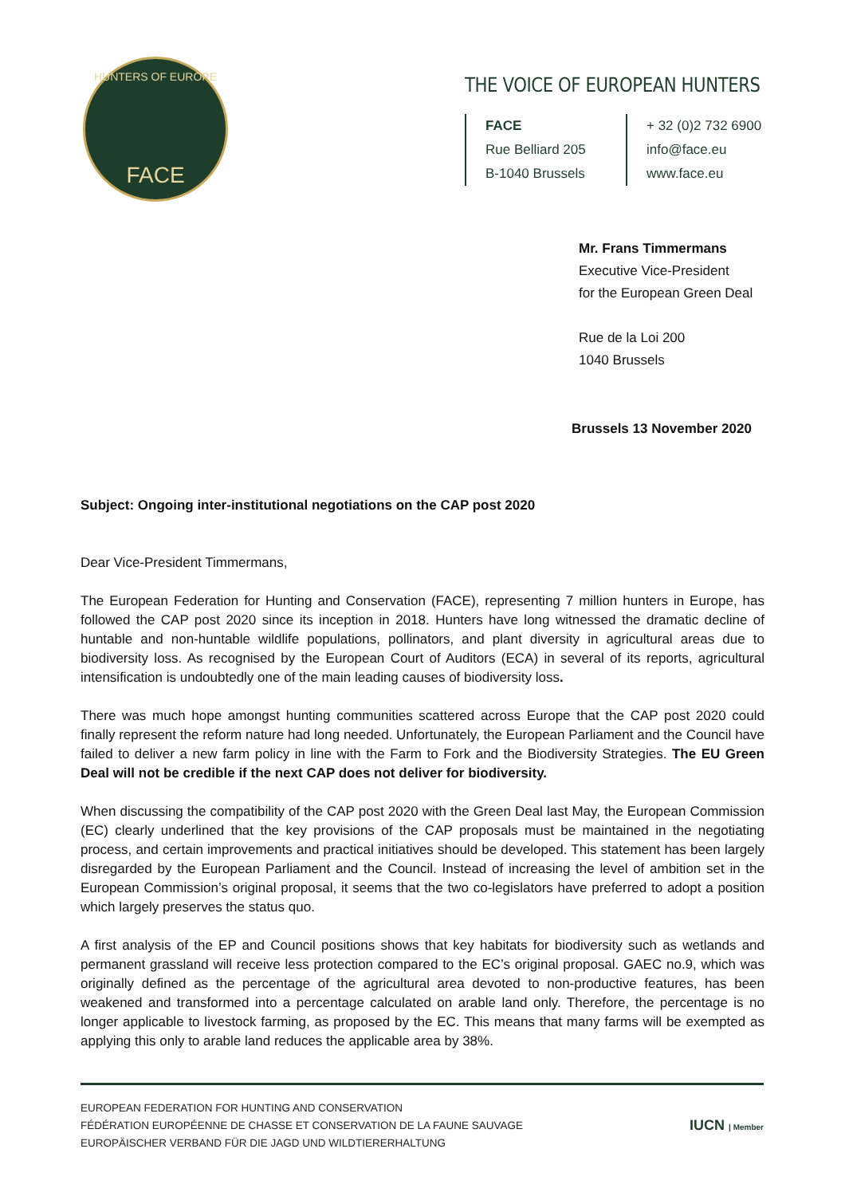HUNTERS OF EUROPE
FACE
THE VOICE OF EUROPEAN HUNTERS
FACE
Rue Belliard 205
B-1040 Brussels
+ 32 (0)2 732 6900
info@face.eu
www.face.eu
Mr. Frans Timmermans
Executive Vice-President
for the European Green Deal
Rue de la Loi 200
1040 Brussels
Brussels 13 November 2020
Subject: Ongoing inter-institutional negotiations on the CAP post 2020
Dear Vice-President Timmermans,
The European Federation for Hunting and Conservation (FACE), representing 7 million hunters in Europe, has followed the CAP post 2020 since its inception in 2018. Hunters have long witnessed the dramatic decline of huntable and non-huntable wildlife populations, pollinators, and plant diversity in agricultural areas due to biodiversity loss. As recognised by the European Court of Auditors (ECA) in several of its reports, agricultural intensification is undoubtedly one of the main leading causes of biodiversity loss.
There was much hope amongst hunting communities scattered across Europe that the CAP post 2020 could finally represent the reform nature had long needed. Unfortunately, the European Parliament and the Council have failed to deliver a new farm policy in line with the Farm to Fork and the Biodiversity Strategies. The EU Green Deal will not be credible if the next CAP does not deliver for biodiversity.
When discussing the compatibility of the CAP post 2020 with the Green Deal last May, the European Commission (EC) clearly underlined that the key provisions of the CAP proposals must be maintained in the negotiating process, and certain improvements and practical initiatives should be developed. This statement has been largely disregarded by the European Parliament and the Council. Instead of increasing the level of ambition set in the European Commission’s original proposal, it seems that the two co-legislators have preferred to adopt a position which largely preserves the status quo.
A first analysis of the EP and Council positions shows that key habitats for biodiversity such as wetlands and permanent grassland will receive less protection compared to the EC’s original proposal. GAEC no.9, which was originally defined as the percentage of the agricultural area devoted to non-productive features, has been weakened and transformed into a percentage calculated on arable land only. Therefore, the percentage is no longer applicable to livestock farming, as proposed by the EC. This means that many farms will be exempted as applying this only to arable land reduces the applicable area by 38%.
EUROPEAN FEDERATION FOR HUNTING AND CONSERVATION
FÉDÉRATION EUROPÉENNE DE CHASSE ET CONSERVATION DE LA FAUNE SAUVAGE
EUROPÄISCHER VERBAND FÜR DIE JAGD UND WILDTIERERHALTUNG
IUCN | Member